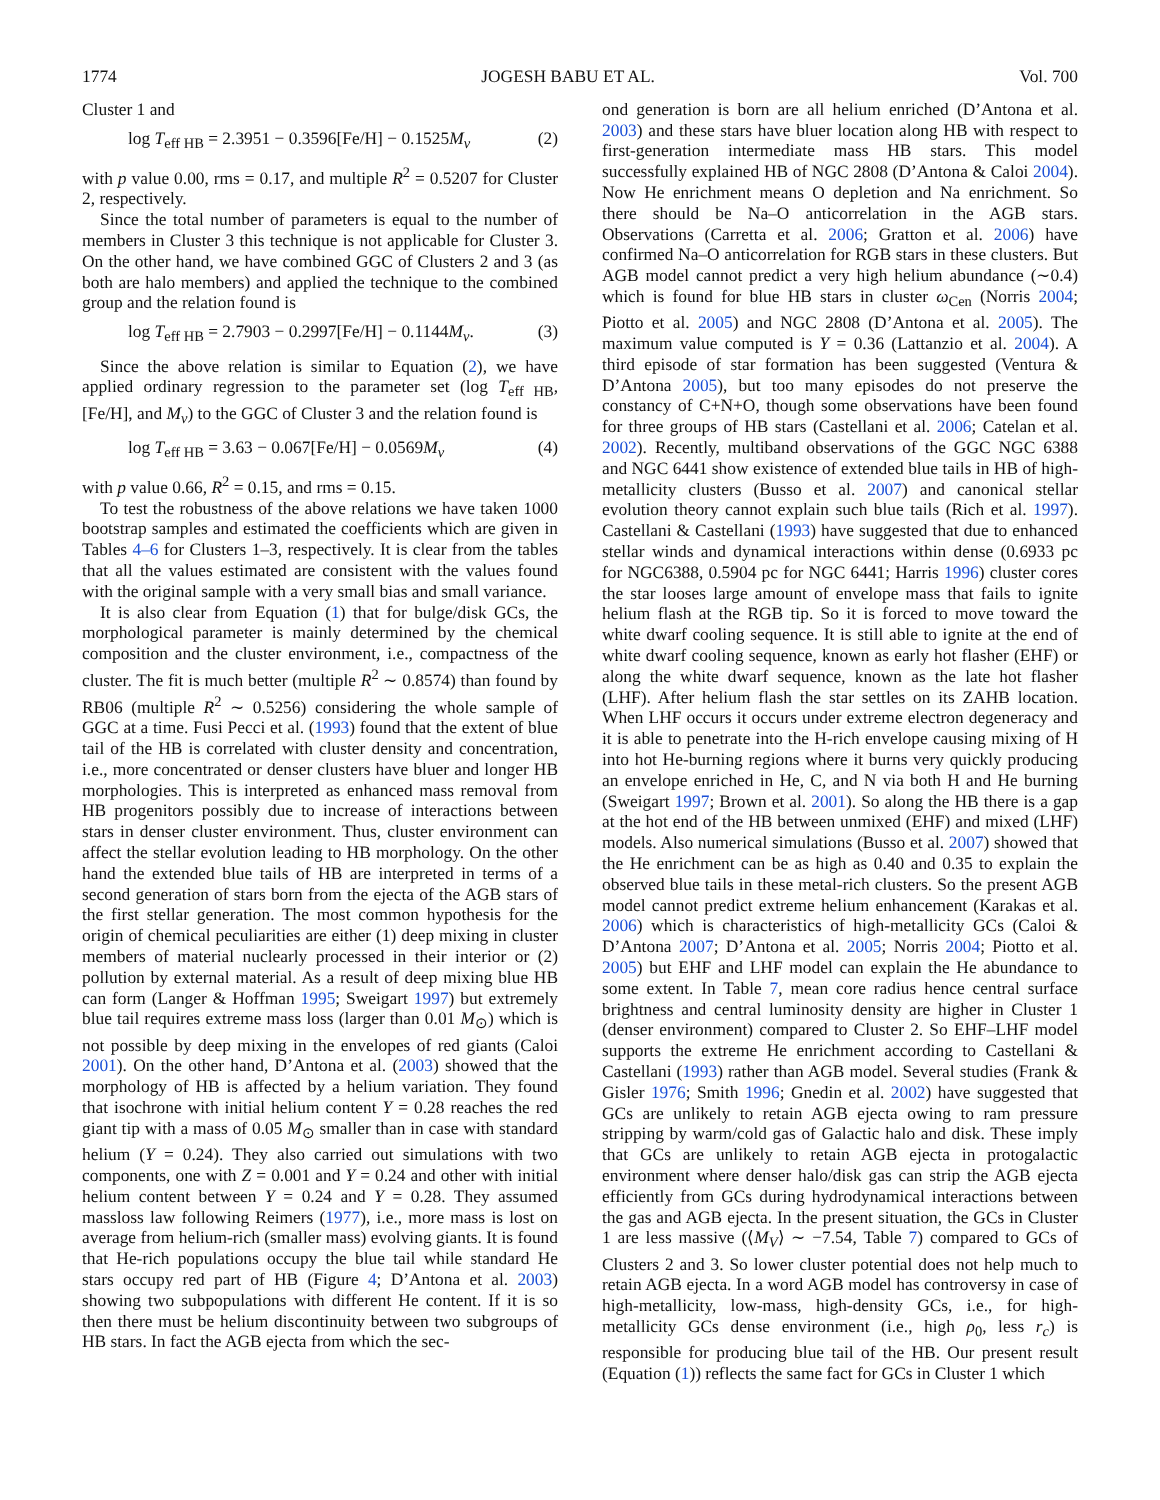1774 JOGESH BABU ET AL. Vol. 700
Cluster 1 and
log T<sub>eff HB</sub> = 2.3951 − 0.3596[Fe/H] − 0.1525M<sub>v</sub> (2)
with p value 0.00, rms = 0.17, and multiple R<sup>2</sup> = 0.5207 for Cluster 2, respectively.
Since the total number of parameters is equal to the number of members in Cluster 3 this technique is not applicable for Cluster 3. On the other hand, we have combined GGC of Clusters 2 and 3 (as both are halo members) and applied the technique to the combined group and the relation found is
log T<sub>eff HB</sub> = 2.7903 − 0.2997[Fe/H] − 0.1144M<sub>v</sub>. (3)
Since the above relation is similar to Equation (2), we have applied ordinary regression to the parameter set (log T<sub>eff HB</sub>, [Fe/H], and M<sub>v</sub>) to the GGC of Cluster 3 and the relation found is
log T<sub>eff HB</sub> = 3.63 − 0.067[Fe/H] − 0.0569M<sub>v</sub> (4)
with p value 0.66, R<sup>2</sup> = 0.15, and rms = 0.15.
To test the robustness of the above relations we have taken 1000 bootstrap samples and estimated the coefficients which are given in Tables 4–6 for Clusters 1–3, respectively. It is clear from the tables that all the values estimated are consistent with the values found with the original sample with a very small bias and small variance.
It is also clear from Equation (1) that for bulge/disk GCs, the morphological parameter is mainly determined by the chemical composition and the cluster environment, i.e., compactness of the cluster. The fit is much better (multiple R<sup>2</sup> ∼ 0.8574) than found by RB06 (multiple R<sup>2</sup> ∼ 0.5256) considering the whole sample of GGC at a time. Fusi Pecci et al. (1993) found that the extent of blue tail of the HB is correlated with cluster density and concentration, i.e., more concentrated or denser clusters have bluer and longer HB morphologies. This is interpreted as enhanced mass removal from HB progenitors possibly due to increase of interactions between stars in denser cluster environment. Thus, cluster environment can affect the stellar evolution leading to HB morphology. On the other hand the extended blue tails of HB are interpreted in terms of a second generation of stars born from the ejecta of the AGB stars of the first stellar generation. The most common hypothesis for the origin of chemical peculiarities are either (1) deep mixing in cluster members of material nuclearly processed in their interior or (2) pollution by external material. As a result of deep mixing blue HB can form (Langer & Hoffman 1995; Sweigart 1997) but extremely blue tail requires extreme mass loss (larger than 0.01 M<sub>⊙</sub>) which is not possible by deep mixing in the envelopes of red giants (Caloi 2001). On the other hand, D’Antona et al. (2003) showed that the morphology of HB is affected by a helium variation. They found that isochrone with initial helium content Y = 0.28 reaches the red giant tip with a mass of 0.05 M<sub>⊙</sub> smaller than in case with standard helium (Y = 0.24). They also carried out simulations with two components, one with Z = 0.001 and Y = 0.24 and other with initial helium content between Y = 0.24 and Y = 0.28. They assumed massloss law following Reimers (1977), i.e., more mass is lost on average from helium-rich (smaller mass) evolving giants. It is found that He-rich populations occupy the blue tail while standard He stars occupy red part of HB (Figure 4; D’Antona et al. 2003) showing two subpopulations with different He content. If it is so then there must be helium discontinuity between two subgroups of HB stars. In fact the AGB ejecta from which the sec-
ond generation is born are all helium enriched (D’Antona et al. 2003) and these stars have bluer location along HB with respect to first-generation intermediate mass HB stars. This model successfully explained HB of NGC 2808 (D’Antona & Caloi 2004). Now He enrichment means O depletion and Na enrichment. So there should be Na–O anticorrelation in the AGB stars. Observations (Carretta et al. 2006; Gratton et al. 2006) have confirmed Na–O anticorrelation for RGB stars in these clusters. But AGB model cannot predict a very high helium abundance (∼0.4) which is found for blue HB stars in cluster ω<sub>Cen</sub> (Norris 2004; Piotto et al. 2005) and NGC 2808 (D’Antona et al. 2005). The maximum value computed is Y = 0.36 (Lattanzio et al. 2004). A third episode of star formation has been suggested (Ventura & D’Antona 2005), but too many episodes do not preserve the constancy of C+N+O, though some observations have been found for three groups of HB stars (Castellani et al. 2006; Catelan et al. 2002). Recently, multiband observations of the GGC NGC 6388 and NGC 6441 show existence of extended blue tails in HB of high-metallicity clusters (Busso et al. 2007) and canonical stellar evolution theory cannot explain such blue tails (Rich et al. 1997). Castellani & Castellani (1993) have suggested that due to enhanced stellar winds and dynamical interactions within dense (0.6933 pc for NGC6388, 0.5904 pc for NGC 6441; Harris 1996) cluster cores the star looses large amount of envelope mass that fails to ignite helium flash at the RGB tip. So it is forced to move toward the white dwarf cooling sequence. It is still able to ignite at the end of white dwarf cooling sequence, known as early hot flasher (EHF) or along the white dwarf sequence, known as the late hot flasher (LHF). After helium flash the star settles on its ZAHB location. When LHF occurs it occurs under extreme electron degeneracy and it is able to penetrate into the H-rich envelope causing mixing of H into hot He-burning regions where it burns very quickly producing an envelope enriched in He, C, and N via both H and He burning (Sweigart 1997; Brown et al. 2001). So along the HB there is a gap at the hot end of the HB between unmixed (EHF) and mixed (LHF) models. Also numerical simulations (Busso et al. 2007) showed that the He enrichment can be as high as 0.40 and 0.35 to explain the observed blue tails in these metal-rich clusters. So the present AGB model cannot predict extreme helium enhancement (Karakas et al. 2006) which is characteristics of high-metallicity GCs (Caloi & D’Antona 2007; D’Antona et al. 2005; Norris 2004; Piotto et al. 2005) but EHF and LHF model can explain the He abundance to some extent. In Table 7, mean core radius hence central surface brightness and central luminosity density are higher in Cluster 1 (denser environment) compared to Cluster 2. So EHF–LHF model supports the extreme He enrichment according to Castellani & Castellani (1993) rather than AGB model. Several studies (Frank & Gisler 1976; Smith 1996; Gnedin et al. 2002) have suggested that GCs are unlikely to retain AGB ejecta owing to ram pressure stripping by warm/cold gas of Galactic halo and disk. These imply that GCs are unlikely to retain AGB ejecta in protogalactic environment where denser halo/disk gas can strip the AGB ejecta efficiently from GCs during hydrodynamical interactions between the gas and AGB ejecta. In the present situation, the GCs in Cluster 1 are less massive (⟨M<sub>V</sub>⟩ ∼ −7.54, Table 7) compared to GCs of Clusters 2 and 3. So lower cluster potential does not help much to retain AGB ejecta. In a word AGB model has controversy in case of high-metallicity, low-mass, high-density GCs, i.e., for high-metallicity GCs dense environment (i.e., high ρ<sub>0</sub>, less r<sub>c</sub>) is responsible for producing blue tail of the HB. Our present result (Equation (1)) reflects the same fact for GCs in Cluster 1 which